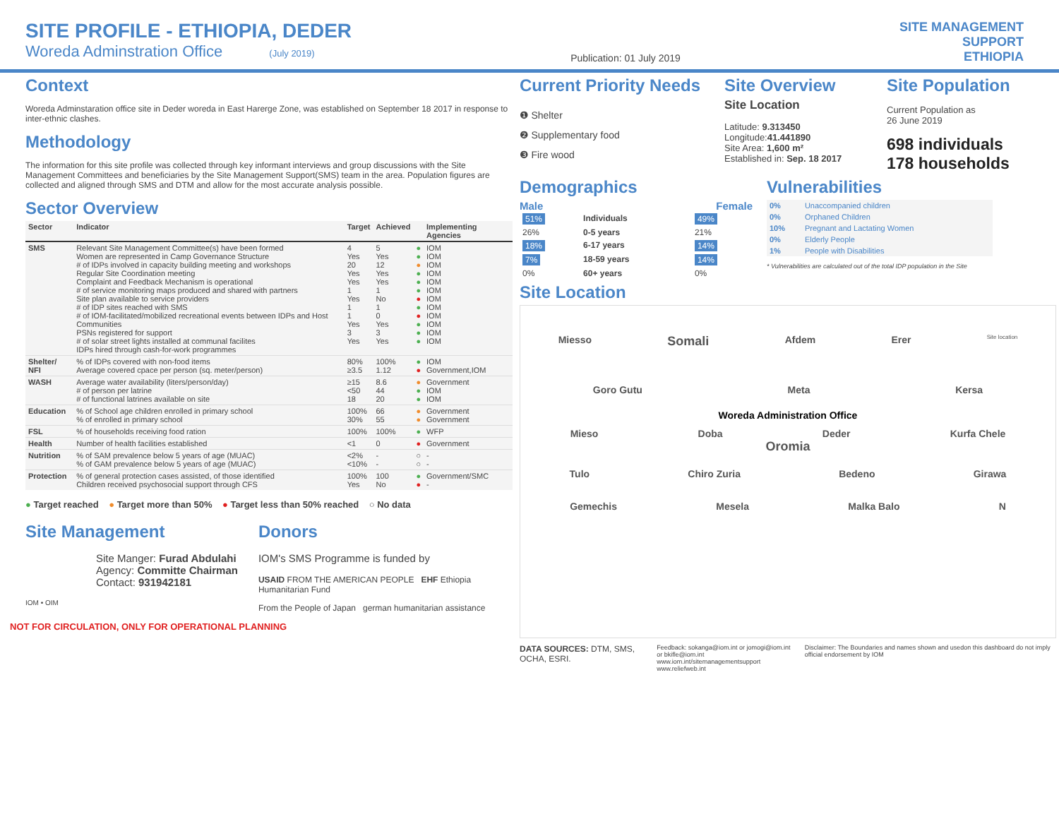SITE PROFILE - ETHIOPIA, DEDER
Woreda Adminstration Office (July 2019)
Publication: 01 July 2019
SITE MANAGEMENT
SUPPORT
ETHIOPIA
Context
Woreda Adminstaration office site in Deder woreda in East Harerge Zone, was established on September 18 2017 in response to inter-ethnic clashes.
Methodology
The information for this site profile was collected through key informant interviews and group discussions with the Site Management Committees and beneficiaries by the Site Management Support(SMS) team in the area. Population figures are collected and aligned through SMS and DTM and allow for the most accurate analysis possible.
Sector Overview
| Sector | Indicator | Target | Achieved | | Implementing Agencies |
| --- | --- | --- | --- | --- | --- |
| SMS | Relevant Site Management Committee(s) have been formed Women are represented in Camp Governance Structure # of IDPs involved in capacity building meeting and workshops Regular Site Coordination meeting Complaint and Feedback Mechanism is operational # of service monitoring maps produced and shared with partners Site plan available to service providers # of IDP sites reached with SMS # of IOM-facilitated/mobilized recreational events between IDPs and Host Communities PSNs registered for support # of solar street lights installed at communal facilites IDPs hired through cash-for-work programmes | 4 Yes 20 Yes Yes 1 Yes 1 1 Yes 3 Yes | 5 Yes 12 Yes Yes 1 No 1 0 Yes 3 Yes | ● ● ● ● ● ● ● ● ● ● ● ● | IOM IOM IOM IOM IOM IOM IOM IOM IOM IOM IOM IOM |
| Shelter/ NFI | % of IDPs covered with non-food items Average covered cpace per person (sq. meter/person) | 80% ≥3.5 | 100% 1.12 | ● ● | IOM Government,IOM |
| WASH | Average water availability (liters/person/day) # of person per latrine # of functional latrines available on site | ≥15 <50 18 | 8.6 44 20 | ● ● ● | Government IOM IOM |
| Education | % of School age children enrolled in primary school % of enrolled in primary school | 100% 30% | 66 55 | ● ● | Government Government |
| FSL | % of households receiving food ration | 100% | 100% | ● | WFP |
| Health | Number of health facilities established | <1 | 0 | ● | Government |
| Nutrition | % of SAM prevalence below 5 years of age (MUAC) % of GAM prevalence below 5 years of age (MUAC) | <2% <10% | - - | ○ ○ | - - |
| Protection | % of general protection cases assisted, of those identified Children received psychosocial support through CFS | 100% Yes | 100 No | ● ● | Government/SMC - |
● Target reached ● Target more than 50% ● Target less than 50% reached ○ No data
Site Management
Site Manger: Furad Abdulahi
Agency: Committe Chairman
Contact: 931942181
IOM • OIM
Donors
IOM's SMS Programme is funded by
USAID FROM THE AMERICAN PEOPLE EHF Ethiopia Humanitarian Fund
From the People of Japan german humanitarian assistance
NOT FOR CIRCULATION, ONLY FOR OPERATIONAL PLANNING
Current Priority Needs
❶ Shelter
❷ Supplementary food
❸ Fire wood
Site Overview
Site Location
Latitude: 9.313450
Longitude:41.441890
Site Area: 1,600 m²
Established in: Sep. 18 2017
Site Population
Current Population as
26 June 2019
698 individuals
178 households
Demographics
Male Female
| 51% | Individuals | 49% |
| 26% | 0-5 years | 21% |
| 18% | 6-17 years | 14% |
| 7% | 18-59 years | 14% |
| 0% | 60+ years | 0% |
Vulnerabilities
| 0% | Unaccompanied children |
| 0% | Orphaned Children |
| 10% | Pregnant and Lactating Women |
| 0% | Elderly People |
| 1% | People with Disabilities |
* Vulnerabilities are calculated out of the total IDP population in the Site
Site Location
Miesso Somali Afdem Erer Site location
Goro Gutu Meta Kersa
Woreda Administration Office
Mieso Doba Deder Kurfa Chele
Oromia
Tulo Chiro Zuria Bedeno Girawa
Gemechis Mesela Malka Balo N
DATA SOURCES: DTM, SMS, OCHA, ESRI.
Feedback: sokanga@iom.int or jomogi@iom.int or bkifle@iom.int
www.iom.int/sitemanagementsupport
www.reliefweb.int
Disclaimer: The Boundaries and names shown and usedon this dashboard do not imply official endorsement by IOM